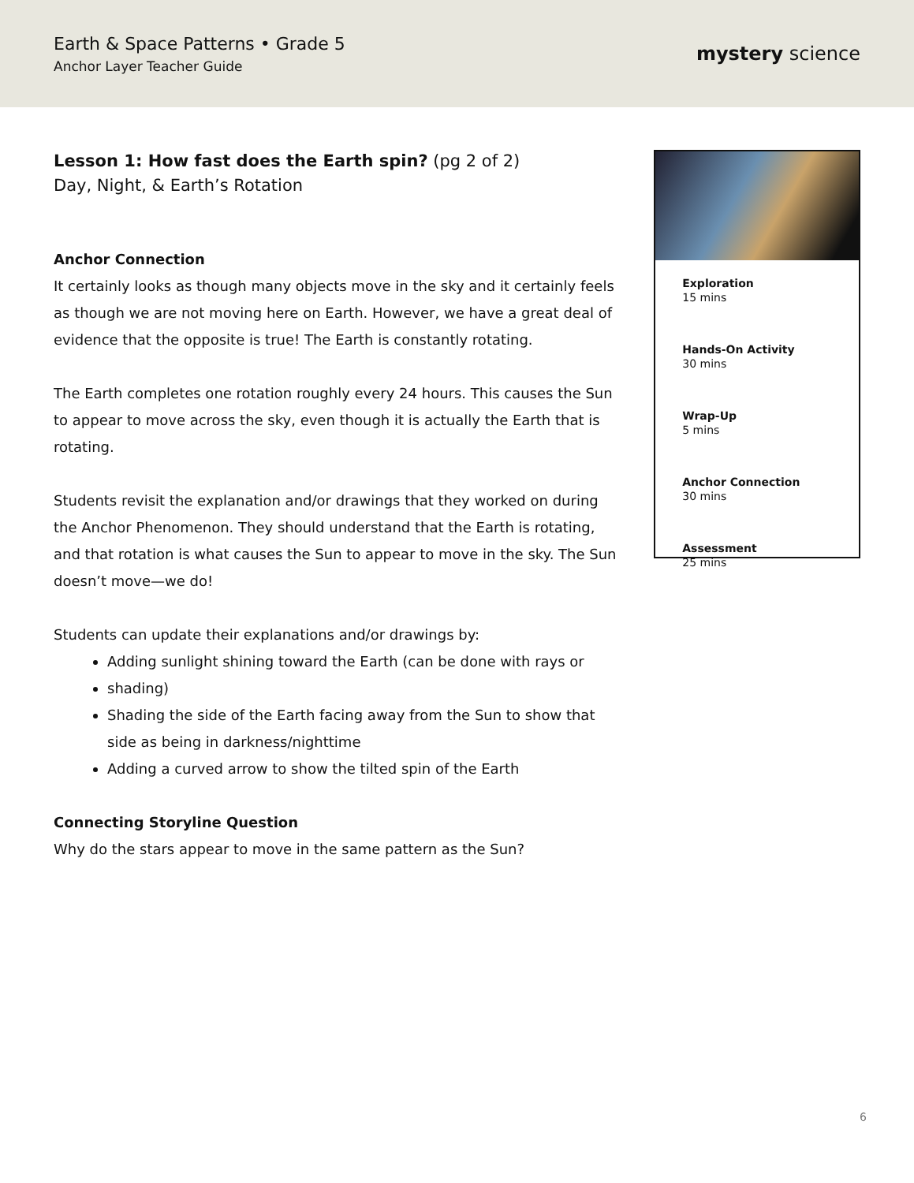Earth & Space Patterns • Grade 5
Anchor Layer Teacher Guide
mystery science
Lesson 1: How fast does the Earth spin? (pg 2 of 2)
Day, Night, & Earth’s Rotation
Anchor Connection
It certainly looks as though many objects move in the sky and it certainly feels as though we are not moving here on Earth. However, we have a great deal of evidence that the opposite is true! The Earth is constantly rotating.
The Earth completes one rotation roughly every 24 hours. This causes the Sun to appear to move across the sky, even though it is actually the Earth that is rotating.
Students revisit the explanation and/or drawings that they worked on during the Anchor Phenomenon. They should understand that the Earth is rotating, and that rotation is what causes the Sun to appear to move in the sky. The Sun doesn’t move—we do!
Students can update their explanations and/or drawings by:
Adding sunlight shining toward the Earth (can be done with rays or
shading)
Shading the side of the Earth facing away from the Sun to show that side as being in darkness/nighttime
Adding a curved arrow to show the tilted spin of the Earth
Connecting Storyline Question
Why do the stars appear to move in the same pattern as the Sun?
Exploration
15 mins
Hands-On Activity
30 mins
Wrap-Up
5 mins
Anchor Connection
30 mins
Assessment
25 mins
6